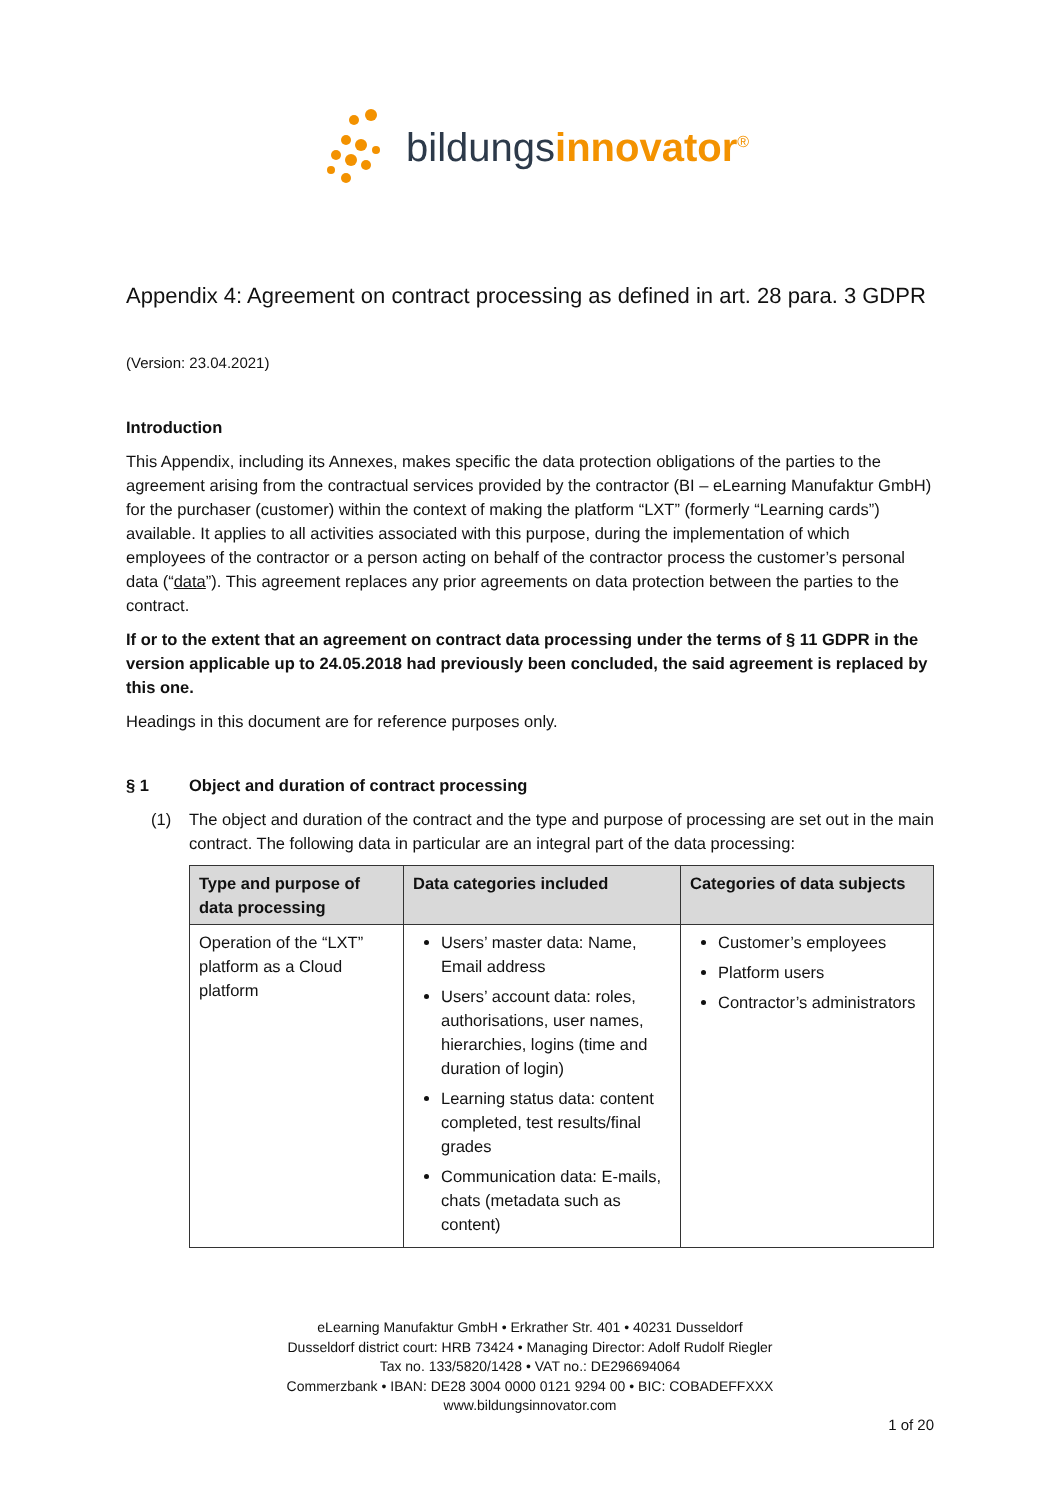bildungsinnovator<sup>®</sup>
Appendix 4: Agreement on contract processing as defined in art. 28 para. 3 GDPR
(Version: 23.04.2021)
Introduction
This Appendix, including its Annexes, makes specific the data protection obligations of the parties to the agreement arising from the contractual services provided by the contractor (BI – eLearning Manufaktur GmbH) for the purchaser (customer) within the context of making the platform “LXT” (formerly “Learning cards”) available. It applies to all activities associated with this purpose, during the implementation of which employees of the contractor or a person acting on behalf of the contractor process the customer’s personal data (“data”). This agreement replaces any prior agreements on data protection between the parties to the contract.
If or to the extent that an agreement on contract data processing under the terms of § 11 GDPR in the version applicable up to 24.05.2018 had previously been concluded, the said agreement is replaced by this one.
Headings in this document are for reference purposes only.
§ 1 Object and duration of contract processing
(1) The object and duration of the contract and the type and purpose of processing are set out in the main contract. The following data in particular are an integral part of the data processing:
| Type and purpose of data processing | Data categories included | Categories of data subjects |
| --- | --- | --- |
| Operation of the “LXT” platform as a Cloud platform | Users’ master data: Name, Email address Users’ account data: roles, authorisations, user names, hierarchies, logins (time and duration of login) Learning status data: content completed, test results/final grades Communication data: E-mails, chats (metadata such as content) | Customer’s employees Platform users Contractor’s administrators |
eLearning Manufaktur GmbH • Erkrather Str. 401 • 40231 Dusseldorf
Dusseldorf district court: HRB 73424 • Managing Director: Adolf Rudolf Riegler
Tax no. 133/5820/1428 • VAT no.: DE296694064
Commerzbank • IBAN: DE28 3004 0000 0121 9294 00 • BIC: COBADEFFXXX
www.bildungsinnovator.com
1 of 20